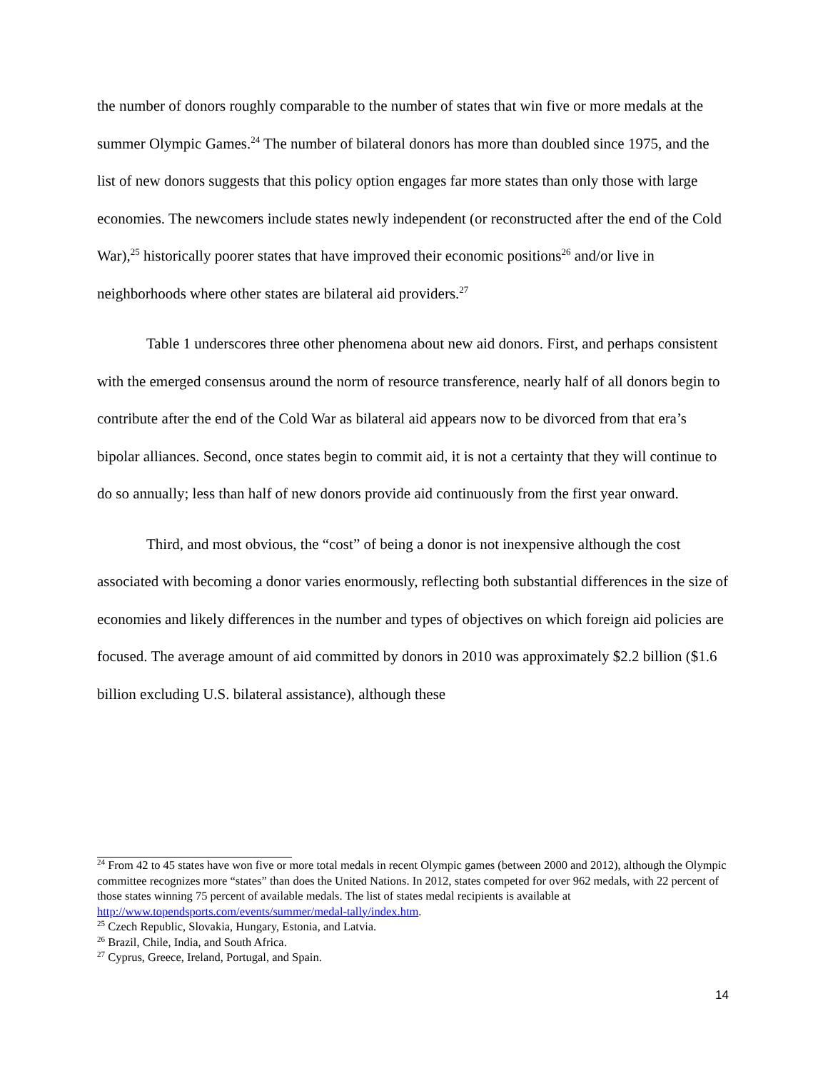the number of donors roughly comparable to the number of states that win five or more medals at the summer Olympic Games.<sup>24</sup> The number of bilateral donors has more than doubled since 1975, and the list of new donors suggests that this policy option engages far more states than only those with large economies. The newcomers include states newly independent (or reconstructed after the end of the Cold War),<sup>25</sup> historically poorer states that have improved their economic positions<sup>26</sup> and/or live in neighborhoods where other states are bilateral aid providers.<sup>27</sup>
Table 1 underscores three other phenomena about new aid donors. First, and perhaps consistent with the emerged consensus around the norm of resource transference, nearly half of all donors begin to contribute after the end of the Cold War as bilateral aid appears now to be divorced from that era’s bipolar alliances. Second, once states begin to commit aid, it is not a certainty that they will continue to do so annually; less than half of new donors provide aid continuously from the first year onward.
Third, and most obvious, the “cost” of being a donor is not inexpensive although the cost associated with becoming a donor varies enormously, reflecting both substantial differences in the size of economies and likely differences in the number and types of objectives on which foreign aid policies are focused. The average amount of aid committed by donors in 2010 was approximately $2.2 billion ($1.6 billion excluding U.S. bilateral assistance), although these
<sup>24</sup> From 42 to 45 states have won five or more total medals in recent Olympic games (between 2000 and 2012), although the Olympic committee recognizes more “states” than does the United Nations. In 2012, states competed for over 962 medals, with 22 percent of those states winning 75 percent of available medals. The list of states medal recipients is available at http://www.topendsports.com/events/summer/medal-tally/index.htm.
<sup>25</sup> Czech Republic, Slovakia, Hungary, Estonia, and Latvia.
<sup>26</sup> Brazil, Chile, India, and South Africa.
<sup>27</sup> Cyprus, Greece, Ireland, Portugal, and Spain.
14